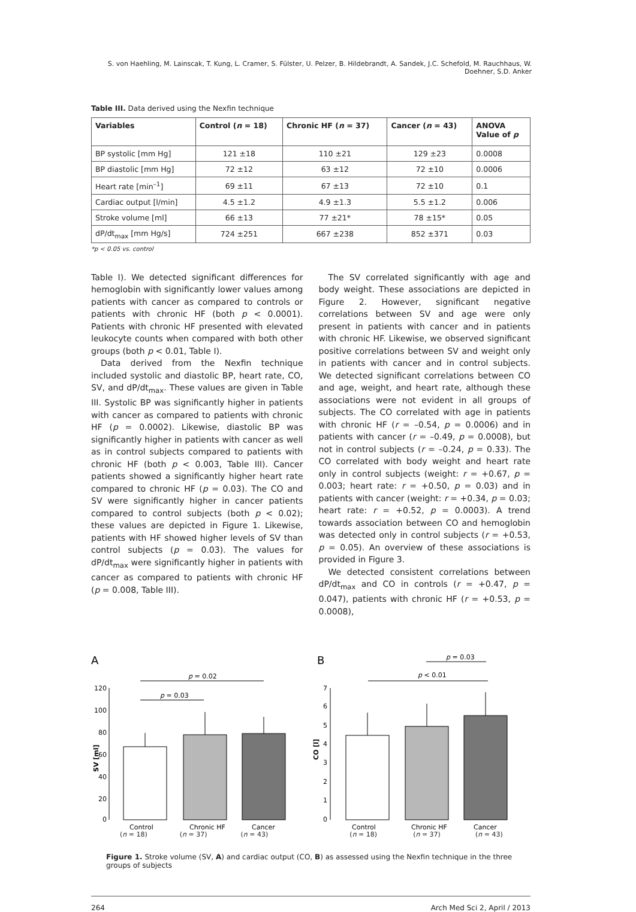S. von Haehling, M. Lainscak, T. Kung, L. Cramer, S. Fülster, U. Pelzer, B. Hildebrandt, A. Sandek, J.C. Schefold, M. Rauchhaus, W. Doehner, S.D. Anker
Table III. Data derived using the Nexfin technique
| Variables | Control ( n = 18) | Chronic HF ( n = 37) | Cancer ( n = 43) | ANOVA Value of p |
| --- | --- | --- | --- | --- |
| BP systolic [mm Hg] | 121 ±18 | 110 ±21 | 129 ±23 | 0.0008 |
| BP diastolic [mm Hg] | 72 ±12 | 63 ±12 | 72 ±10 | 0.0006 |
| Heart rate [min<sup>–1</sup>] | 69 ±11 | 67 ±13 | 72 ±10 | 0.1 |
| Cardiac output [l/min] | 4.5 ±1.2 | 4.9 ±1.3 | 5.5 ±1.2 | 0.006 |
| Stroke volume [ml] | 66 ±13 | 77 ±21* | 78 ±15* | 0.05 |
| dP/dt<sub>max</sub> [mm Hg/s] | 724 ±251 | 667 ±238 | 852 ±371 | 0.03 |
*p < 0.05 vs. control
Table I). We detected significant differences for hemoglobin with significantly lower values among patients with cancer as compared to controls or patients with chronic HF (both p < 0.0001). Patients with chronic HF presented with elevated leukocyte counts when compared with both other groups (both p < 0.01, Table I).
Data derived from the Nexfin technique included systolic and diastolic BP, heart rate, CO, SV, and dP/dt<sub>max</sub>. These values are given in Table III. Systolic BP was significantly higher in patients with cancer as compared to patients with chronic HF (p = 0.0002). Likewise, diastolic BP was significantly higher in patients with cancer as well as in control subjects compared to patients with chronic HF (both p < 0.003, Table III). Cancer patients showed a significantly higher heart rate compared to chronic HF (p = 0.03). The CO and SV were significantly higher in cancer patients compared to control subjects (both p < 0.02); these values are depicted in Figure 1. Likewise, patients with HF showed higher levels of SV than control subjects (p = 0.03). The values for dP/dt<sub>max</sub> were significantly higher in patients with cancer as compared to patients with chronic HF (p = 0.008, Table III).
The SV correlated significantly with age and body weight. These associations are depicted in Figure 2. However, significant negative correlations between SV and age were only present in patients with cancer and in patients with chronic HF. Likewise, we observed significant positive correlations between SV and weight only in patients with cancer and in control subjects. We detected significant correlations between CO and age, weight, and heart rate, although these associations were not evident in all groups of subjects. The CO correlated with age in patients with chronic HF (r = –0.54, p = 0.0006) and in patients with cancer (r = –0.49, p = 0.0008), but not in control subjects (r = –0.24, p = 0.33). The CO correlated with body weight and heart rate only in control subjects (weight: r = +0.67, p = 0.003; heart rate: r = +0.50, p = 0.03) and in patients with cancer (weight: r = +0.34, p = 0.03; heart rate: r = +0.52, p = 0.0003). A trend towards association between CO and hemoglobin was detected only in control subjects (r = +0.53, p = 0.05). An overview of these associations is provided in Figure 3.
We detected consistent correlations between dP/dt<sub>max</sub> and CO in controls (r = +0.47, p = 0.047), patients with chronic HF (r = +0.53, p = 0.0008),
A
p = 0.02
p = 0.03
120
100
80
60
40
20
0
SV [ml]
Control
Chronic HF
Cancer
B
p = 0.03
p < 0.01
7
6
5
4
3
2
1
0
CO [l]
Control
Chronic HF
Cancer
(n = 18) (n = 37) (n = 43) (n = 18) (n = 37) (n = 43)
Figure 1. Stroke volume (SV, A) and cardiac output (CO, B) as assessed using the Nexfin technique in the three groups of subjects
264 Arch Med Sci 2, April / 2013